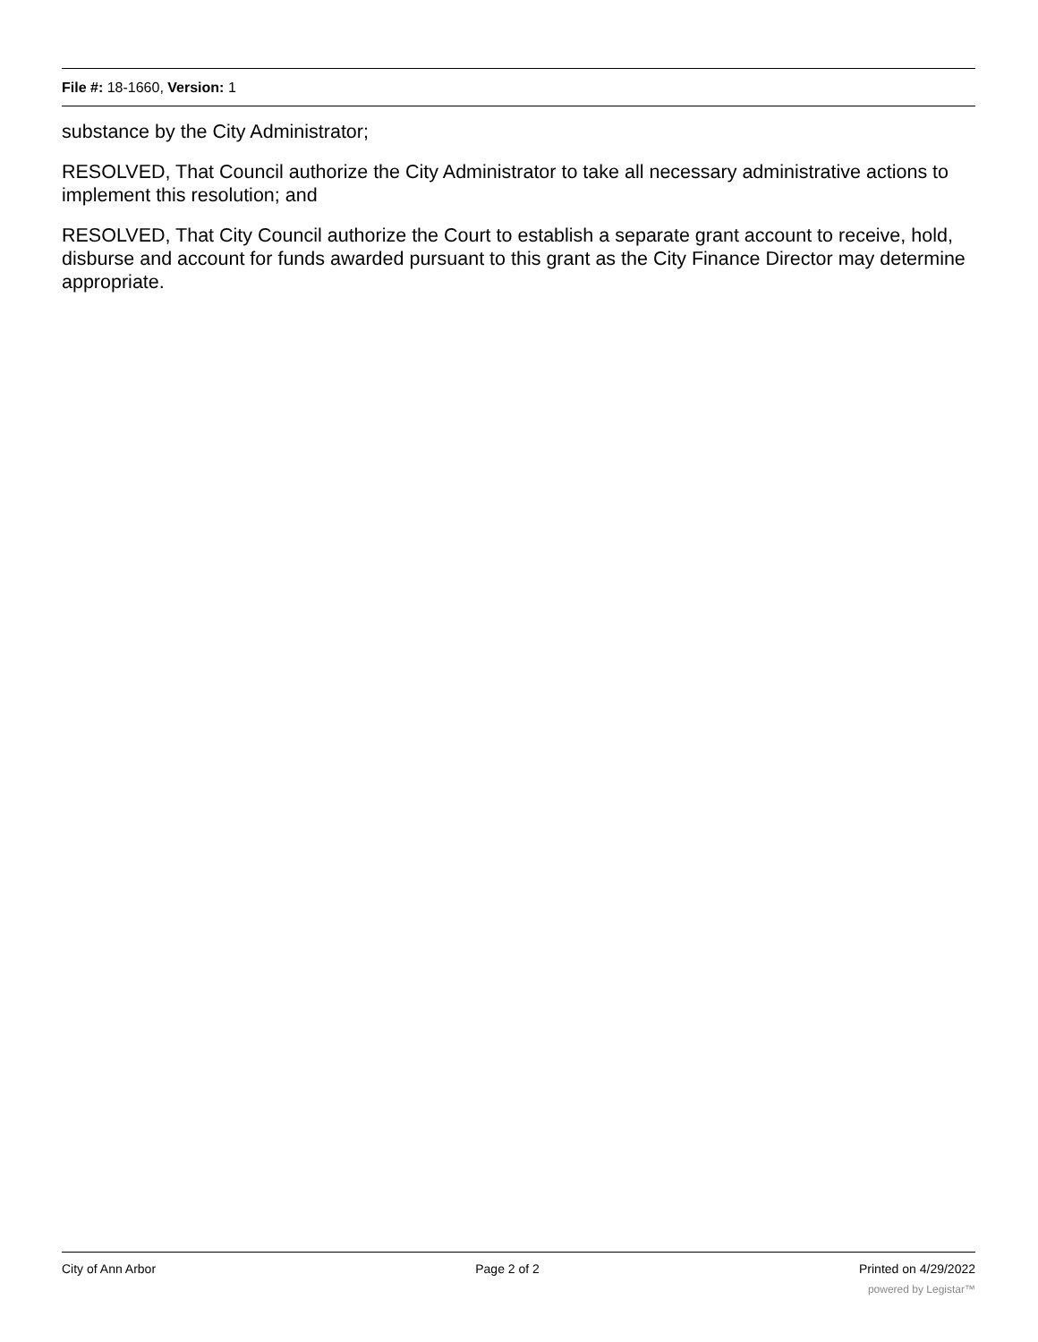File #: 18-1660, Version: 1
substance by the City Administrator;
RESOLVED, That Council authorize the City Administrator to take all necessary administrative actions to implement this resolution; and
RESOLVED, That City Council authorize the Court to establish a separate grant account to receive, hold, disburse and account for funds awarded pursuant to this grant as the City Finance Director may determine appropriate.
City of Ann Arbor Page 2 of 2 Printed on 4/29/2022
powered by Legistar™